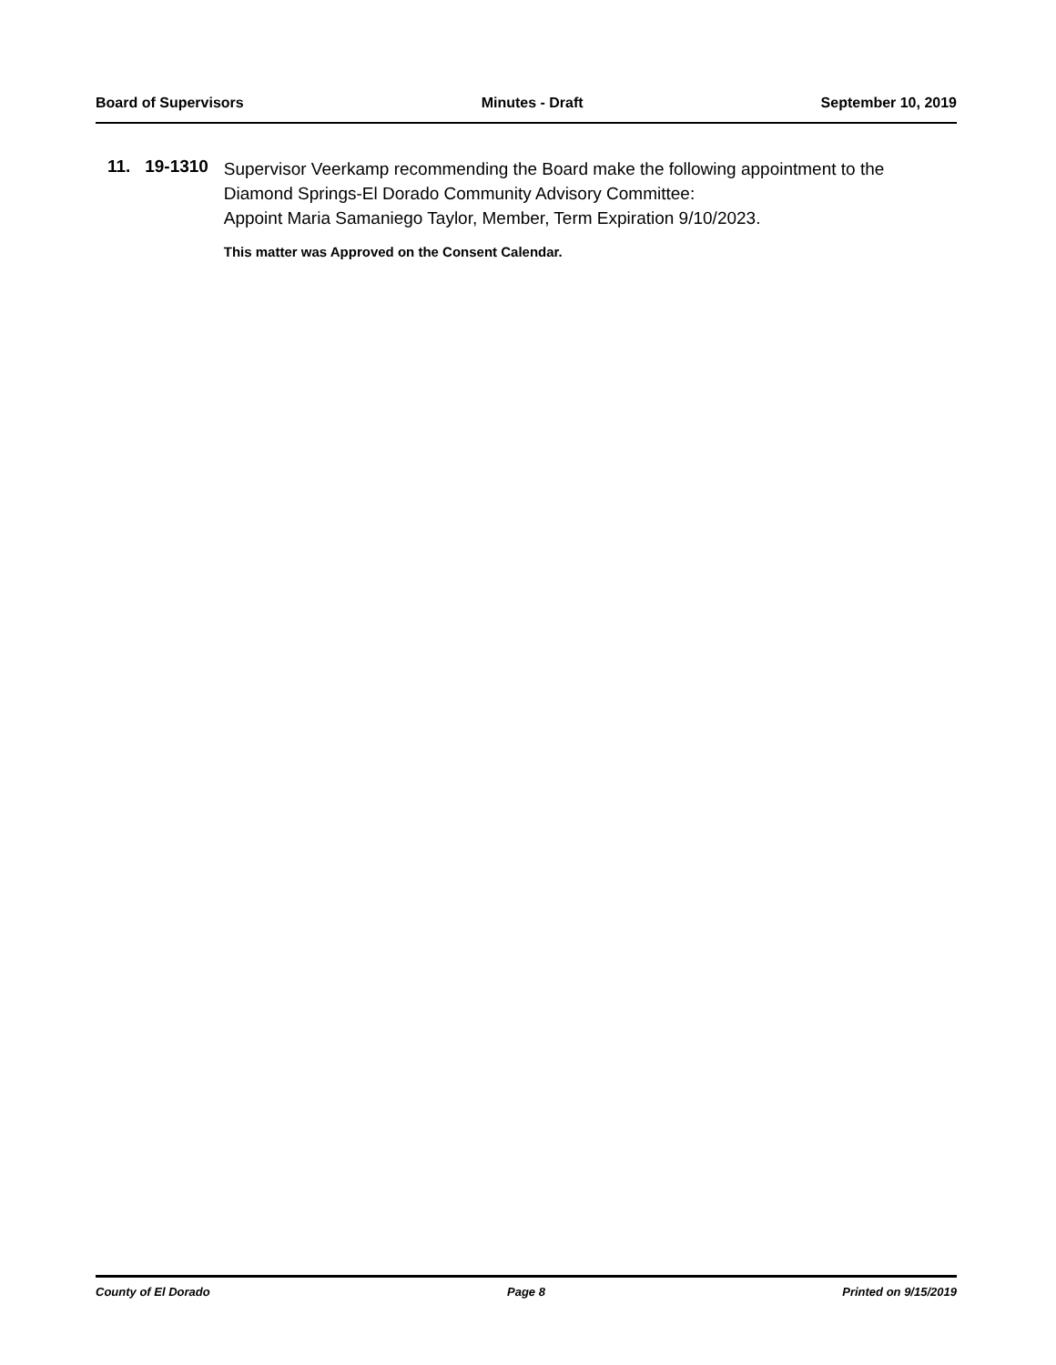Board of Supervisors Minutes - Draft September 10, 2019
11. 19-1310
Supervisor Veerkamp recommending the Board make the following appointment to the Diamond Springs-El Dorado Community Advisory Committee:
Appoint Maria Samaniego Taylor, Member, Term Expiration 9/10/2023.
This matter was Approved on the Consent Calendar.
County of El Dorado Page 8 Printed on 9/15/2019